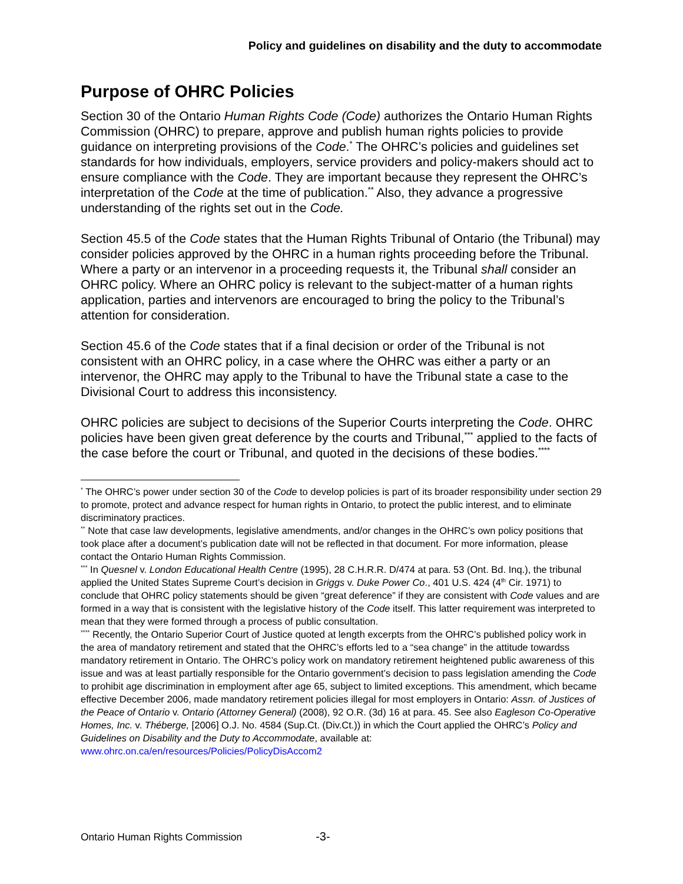Policy and guidelines on disability and the duty to accommodate
Purpose of OHRC Policies
Section 30 of the Ontario Human Rights Code (Code) authorizes the Ontario Human Rights Commission (OHRC) to prepare, approve and publish human rights policies to provide guidance on interpreting provisions of the Code.<sup>*</sup> The OHRC’s policies and guidelines set standards for how individuals, employers, service providers and policy-makers should act to ensure compliance with the Code. They are important because they represent the OHRC’s interpretation of the Code at the time of publication.<sup>**</sup> Also, they advance a progressive understanding of the rights set out in the Code.
Section 45.5 of the Code states that the Human Rights Tribunal of Ontario (the Tribunal) may consider policies approved by the OHRC in a human rights proceeding before the Tribunal. Where a party or an intervenor in a proceeding requests it, the Tribunal shall consider an OHRC policy. Where an OHRC policy is relevant to the subject-matter of a human rights application, parties and intervenors are encouraged to bring the policy to the Tribunal’s attention for consideration.
Section 45.6 of the Code states that if a final decision or order of the Tribunal is not consistent with an OHRC policy, in a case where the OHRC was either a party or an intervenor, the OHRC may apply to the Tribunal to have the Tribunal state a case to the Divisional Court to address this inconsistency.
OHRC policies are subject to decisions of the Superior Courts interpreting the Code. OHRC policies have been given great deference by the courts and Tribunal,<sup>***</sup> applied to the facts of the case before the court or Tribunal, and quoted in the decisions of these bodies.<sup>****</sup>
<sup>*</sup> The OHRC’s power under section 30 of the Code to develop policies is part of its broader responsibility under section 29 to promote, protect and advance respect for human rights in Ontario, to protect the public interest, and to eliminate discriminatory practices.
<sup>**</sup> Note that case law developments, legislative amendments, and/or changes in the OHRC’s own policy positions that took place after a document’s publication date will not be reflected in that document. For more information, please contact the Ontario Human Rights Commission.
<sup>***</sup> In Quesnel v. London Educational Health Centre (1995), 28 C.H.R.R. D/474 at para. 53 (Ont. Bd. Inq.), the tribunal applied the United States Supreme Court’s decision in Griggs v. Duke Power Co., 401 U.S. 424 (4<sup>th</sup> Cir. 1971) to conclude that OHRC policy statements should be given “great deference” if they are consistent with Code values and are formed in a way that is consistent with the legislative history of the Code itself. This latter requirement was interpreted to mean that they were formed through a process of public consultation.
<sup>****</sup> Recently, the Ontario Superior Court of Justice quoted at length excerpts from the OHRC’s published policy work in the area of mandatory retirement and stated that the OHRC’s efforts led to a “sea change” in the attitude towardss mandatory retirement in Ontario. The OHRC’s policy work on mandatory retirement heightened public awareness of this issue and was at least partially responsible for the Ontario government’s decision to pass legislation amending the Code to prohibit age discrimination in employment after age 65, subject to limited exceptions. This amendment, which became effective December 2006, made mandatory retirement policies illegal for most employers in Ontario: Assn. of Justices of the Peace of Ontario v. Ontario (Attorney General) (2008), 92 O.R. (3d) 16 at para. 45. See also Eagleson Co-Operative Homes, Inc. v. Théberge, [2006] O.J. No. 4584 (Sup.Ct. (Div.Ct.)) in which the Court applied the OHRC’s Policy and Guidelines on Disability and the Duty to Accommodate, available at: www.ohrc.on.ca/en/resources/Policies/PolicyDisAccom2
Ontario Human Rights Commission -3-